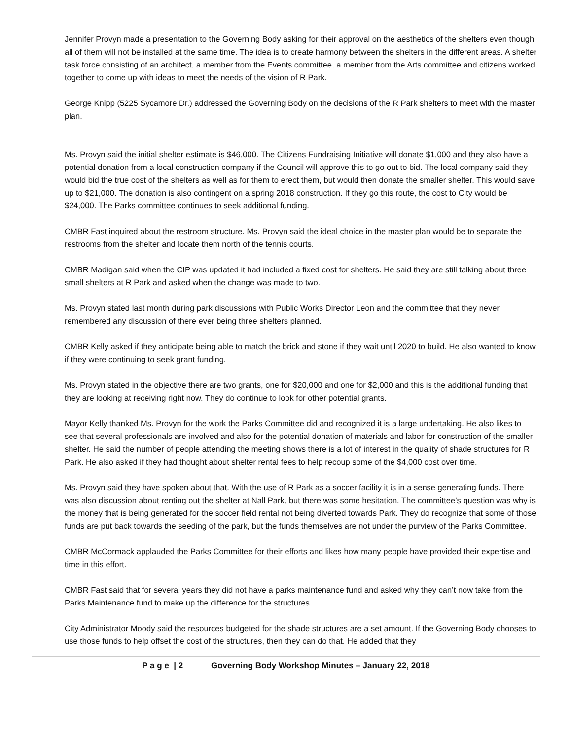Jennifer Provyn made a presentation to the Governing Body asking for their approval on the aesthetics of the shelters even though all of them will not be installed at the same time. The idea is to create harmony between the shelters in the different areas. A shelter task force consisting of an architect, a member from the Events committee, a member from the Arts committee and citizens worked together to come up with ideas to meet the needs of the vision of R Park.
George Knipp (5225 Sycamore Dr.) addressed the Governing Body on the decisions of the R Park shelters to meet with the master plan.
Ms. Provyn said the initial shelter estimate is $46,000. The Citizens Fundraising Initiative will donate $1,000 and they also have a potential donation from a local construction company if the Council will approve this to go out to bid. The local company said they would bid the true cost of the shelters as well as for them to erect them, but would then donate the smaller shelter. This would save up to $21,000. The donation is also contingent on a spring 2018 construction. If they go this route, the cost to City would be $24,000. The Parks committee continues to seek additional funding.
CMBR Fast inquired about the restroom structure. Ms. Provyn said the ideal choice in the master plan would be to separate the restrooms from the shelter and locate them north of the tennis courts.
CMBR Madigan said when the CIP was updated it had included a fixed cost for shelters. He said they are still talking about three small shelters at R Park and asked when the change was made to two.
Ms. Provyn stated last month during park discussions with Public Works Director Leon and the committee that they never remembered any discussion of there ever being three shelters planned.
CMBR Kelly asked if they anticipate being able to match the brick and stone if they wait until 2020 to build. He also wanted to know if they were continuing to seek grant funding.
Ms. Provyn stated in the objective there are two grants, one for $20,000 and one for $2,000 and this is the additional funding that they are looking at receiving right now. They do continue to look for other potential grants.
Mayor Kelly thanked Ms. Provyn for the work the Parks Committee did and recognized it is a large undertaking. He also likes to see that several professionals are involved and also for the potential donation of materials and labor for construction of the smaller shelter. He said the number of people attending the meeting shows there is a lot of interest in the quality of shade structures for R Park. He also asked if they had thought about shelter rental fees to help recoup some of the $4,000 cost over time.
Ms. Provyn said they have spoken about that. With the use of R Park as a soccer facility it is in a sense generating funds. There was also discussion about renting out the shelter at Nall Park, but there was some hesitation. The committee’s question was why is the money that is being generated for the soccer field rental not being diverted towards Park. They do recognize that some of those funds are put back towards the seeding of the park, but the funds themselves are not under the purview of the Parks Committee.
CMBR McCormack applauded the Parks Committee for their efforts and likes how many people have provided their expertise and time in this effort.
CMBR Fast said that for several years they did not have a parks maintenance fund and asked why they can’t now take from the Parks Maintenance fund to make up the difference for the structures.
City Administrator Moody said the resources budgeted for the shade structures are a set amount. If the Governing Body chooses to use those funds to help offset the cost of the structures, then they can do that. He added that they
P a g e | 2 Governing Body Workshop Minutes – January 22, 2018